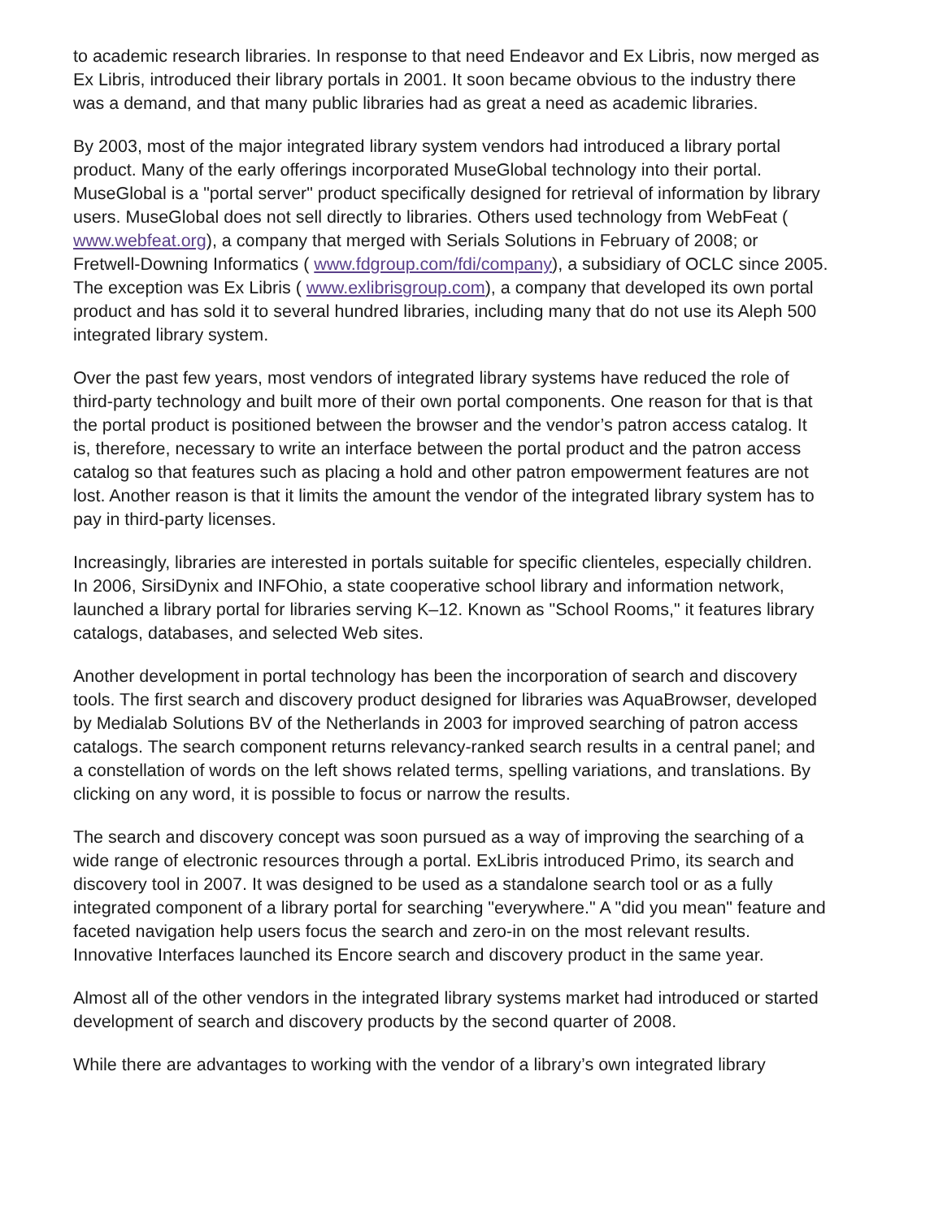to academic research libraries. In response to that need Endeavor and Ex Libris, now merged as Ex Libris, introduced their library portals in 2001. It soon became obvious to the industry there was a demand, and that many public libraries had as great a need as academic libraries.
By 2003, most of the major integrated library system vendors had introduced a library portal product. Many of the early offerings incorporated MuseGlobal technology into their portal. MuseGlobal is a "portal server" product specifically designed for retrieval of information by library users. MuseGlobal does not sell directly to libraries. Others used technology from WebFeat ( www.webfeat.org), a company that merged with Serials Solutions in February of 2008; or Fretwell-Downing Informatics ( www.fdgroup.com/fdi/company), a subsidiary of OCLC since 2005. The exception was Ex Libris ( www.exlibrisgroup.com), a company that developed its own portal product and has sold it to several hundred libraries, including many that do not use its Aleph 500 integrated library system.
Over the past few years, most vendors of integrated library systems have reduced the role of third-party technology and built more of their own portal components. One reason for that is that the portal product is positioned between the browser and the vendor’s patron access catalog. It is, therefore, necessary to write an interface between the portal product and the patron access catalog so that features such as placing a hold and other patron empowerment features are not lost. Another reason is that it limits the amount the vendor of the integrated library system has to pay in third-party licenses.
Increasingly, libraries are interested in portals suitable for specific clienteles, especially children. In 2006, SirsiDynix and INFOhio, a state cooperative school library and information network, launched a library portal for libraries serving K–12. Known as "School Rooms," it features library catalogs, databases, and selected Web sites.
Another development in portal technology has been the incorporation of search and discovery tools. The first search and discovery product designed for libraries was AquaBrowser, developed by Medialab Solutions BV of the Netherlands in 2003 for improved searching of patron access catalogs. The search component returns relevancy-ranked search results in a central panel; and a constellation of words on the left shows related terms, spelling variations, and translations. By clicking on any word, it is possible to focus or narrow the results.
The search and discovery concept was soon pursued as a way of improving the searching of a wide range of electronic resources through a portal. ExLibris introduced Primo, its search and discovery tool in 2007. It was designed to be used as a standalone search tool or as a fully integrated component of a library portal for searching "everywhere." A "did you mean" feature and faceted navigation help users focus the search and zero-in on the most relevant results. Innovative Interfaces launched its Encore search and discovery product in the same year.
Almost all of the other vendors in the integrated library systems market had introduced or started development of search and discovery products by the second quarter of 2008.
While there are advantages to working with the vendor of a library’s own integrated library